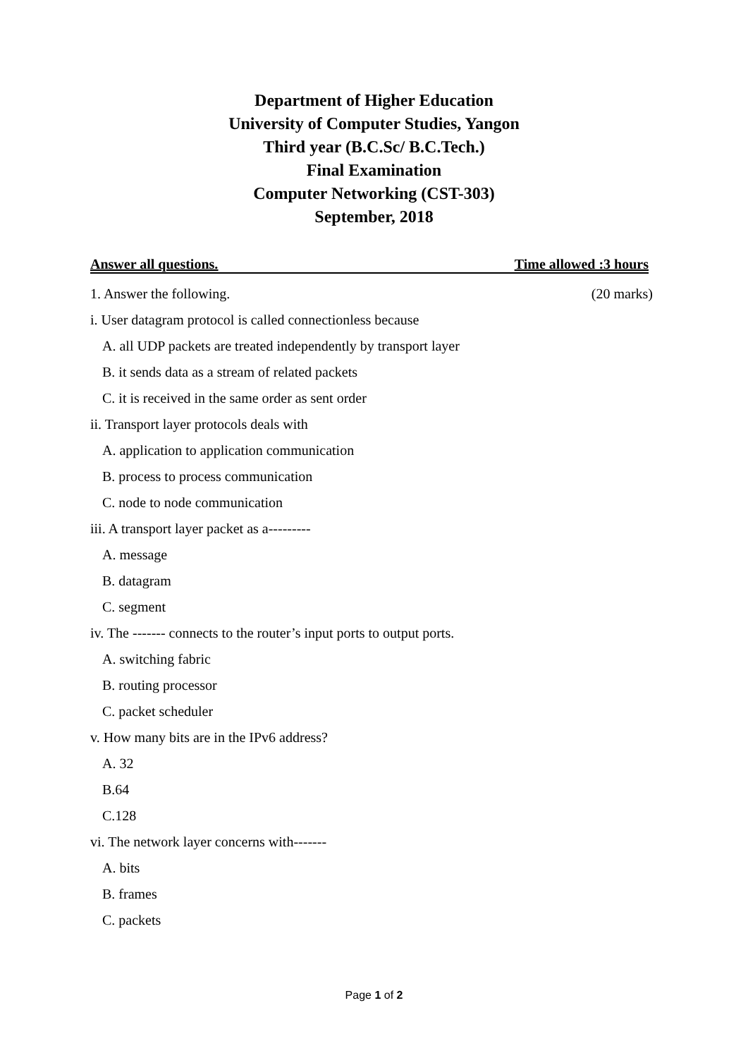Department of Higher Education
University of Computer Studies, Yangon
Third year (B.C.Sc/ B.C.Tech.)
Final Examination
Computer Networking (CST-303)
September, 2018
Answer all questions. Time allowed :3 hours
1. Answer the following. (20 marks)
i. User datagram protocol is called connectionless because
A. all UDP packets are treated independently by transport layer
B. it sends data as a stream of related packets
C. it is received in the same order as sent order
ii. Transport layer protocols deals with
A. application to application communication
B. process to process communication
C. node to node communication
iii. A transport layer packet as a---------
A. message
B. datagram
C. segment
iv. The ------- connects to the router’s input ports to output ports.
A. switching fabric
B. routing processor
C. packet scheduler
v. How many bits are in the IPv6 address?
A. 32
B.64
C.128
vi. The network layer concerns with-------
A. bits
B. frames
C. packets
Page 1 of 2